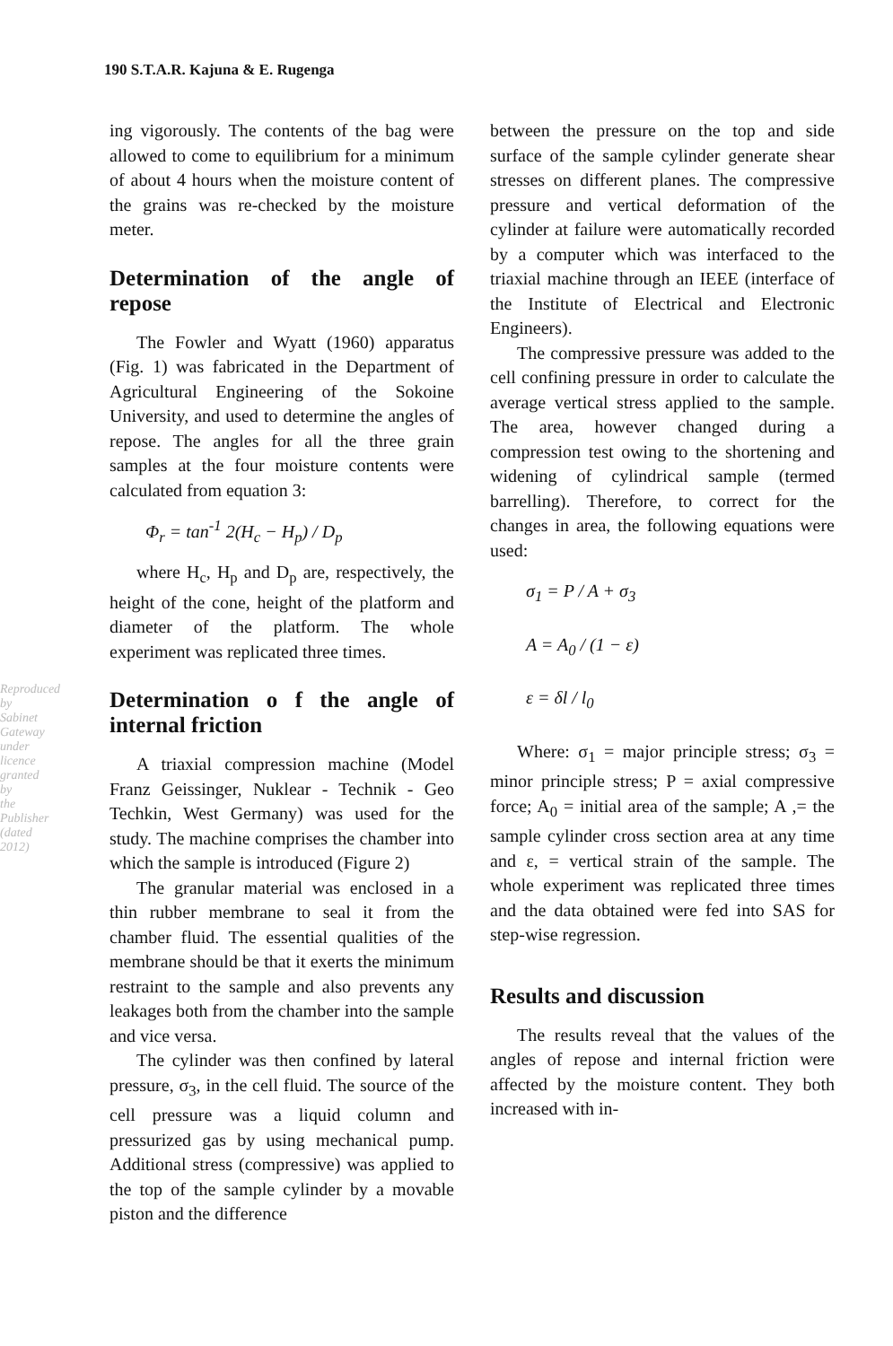Reproduced by Sabinet Gateway under licence granted by the Publisher (dated 2012)
190 S.T.A.R. Kajuna & E. Rugenga
ing vigorously. The contents of the bag were allowed to come to equilibrium for a minimum of about 4 hours when the moisture content of the grains was re-checked by the moisture meter.
Determination of the angle of repose
The Fowler and Wyatt (1960) apparatus (Fig. 1) was fabricated in the Department of Agricultural Engineering of the Sokoine University, and used to determine the angles of repose. The angles for all the three grain samples at the four moisture contents were calculated from equation 3:
Φ<sub>r</sub> = tan<sup>-1</sup> 2(H<sub>c</sub> − H<sub>p</sub>) / D<sub>p</sub>
where H<sub>c</sub>, H<sub>p</sub> and D<sub>p</sub> are, respectively, the height of the cone, height of the platform and diameter of the platform. The whole experiment was replicated three times.
Determination o f the angle of internal friction
A triaxial compression machine (Model Franz Geissinger, Nuklear - Technik - Geo Techkin, West Germany) was used for the study. The machine comprises the chamber into which the sample is introduced (Figure 2)
The granular material was enclosed in a thin rubber membrane to seal it from the chamber fluid. The essential qualities of the membrane should be that it exerts the minimum restraint to the sample and also prevents any leakages both from the chamber into the sample and vice versa.
The cylinder was then confined by lateral pressure, σ<sub>3</sub>, in the cell fluid. The source of the cell pressure was a liquid column and pressurized gas by using mechanical pump. Additional stress (compressive) was applied to the top of the sample cylinder by a movable piston and the difference
between the pressure on the top and side surface of the sample cylinder generate shear stresses on different planes. The compressive pressure and vertical deformation of the cylinder at failure were automatically recorded by a computer which was interfaced to the triaxial machine through an IEEE (interface of the Institute of Electrical and Electronic Engineers).
The compressive pressure was added to the cell confining pressure in order to calculate the average vertical stress applied to the sample. The area, however changed during a compression test owing to the shortening and widening of cylindrical sample (termed barrelling). Therefore, to correct for the changes in area, the following equations were used:
σ<sub>1</sub> = P / A + σ<sub>3</sub>
A = A<sub>0</sub> / (1 − ε)
ε = δl / l<sub>0</sub>
Where: σ<sub>1</sub> = major principle stress; σ<sub>3</sub> = minor principle stress; P = axial compressive force; A<sub>0</sub> = initial area of the sample; A ,= the sample cylinder cross section area at any time and ε, = vertical strain of the sample. The whole experiment was replicated three times and the data obtained were fed into SAS for step-wise regression.
Results and discussion
The results reveal that the values of the angles of repose and internal friction were affected by the moisture content. They both increased with in-